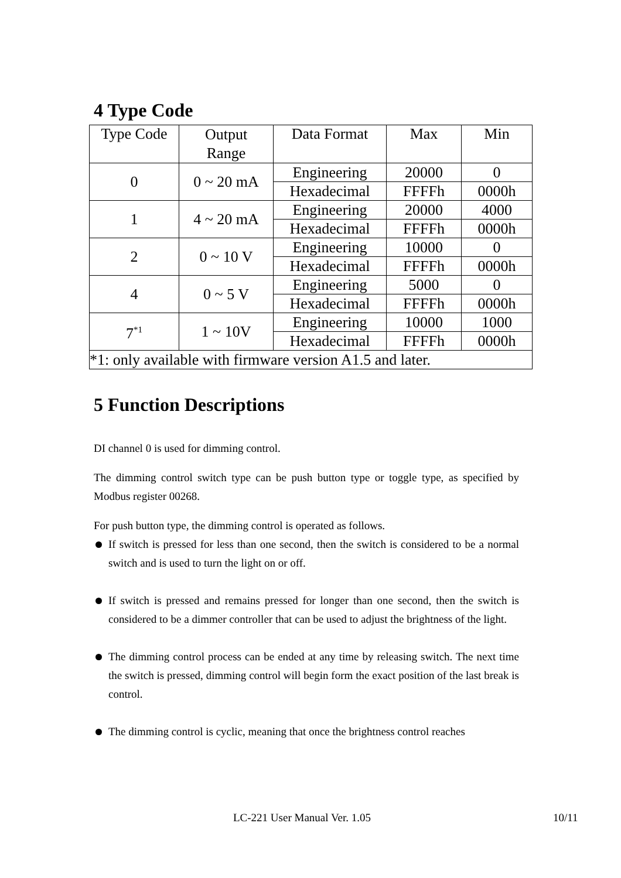4 Type Code
| Type Code | Output Range | Data Format | Max | Min |
| 0 | 0 ~ 20 mA | Engineering | 20000 | 0 |
| | | Hexadecimal | FFFFh | 0000h |
| 1 | 4 ~ 20 mA | Engineering | 20000 | 4000 |
| | | Hexadecimal | FFFFh | 0000h |
| 2 | 0 ~ 10 V | Engineering | 10000 | 0 |
| | | Hexadecimal | FFFFh | 0000h |
| 4 | 0 ~ 5 V | Engineering | 5000 | 0 |
| | | Hexadecimal | FFFFh | 0000h |
| 7<sup>*1</sup> | 1 ~ 10V | Engineering | 10000 | 1000 |
| | | Hexadecimal | FFFFh | 0000h |
| *1: only available with firmware version A1.5 and later. | | | | |
5 Function Descriptions
DI channel 0 is used for dimming control.
The dimming control switch type can be push button type or toggle type, as specified by Modbus register 00268.
For push button type, the dimming control is operated as follows.
If switch is pressed for less than one second, then the switch is considered to be a normal switch and is used to turn the light on or off.
If switch is pressed and remains pressed for longer than one second, then the switch is considered to be a dimmer controller that can be used to adjust the brightness of the light.
The dimming control process can be ended at any time by releasing switch. The next time the switch is pressed, dimming control will begin form the exact position of the last break is control.
The dimming control is cyclic, meaning that once the brightness control reaches
LC-221 User Manual Ver. 1.05 10/11